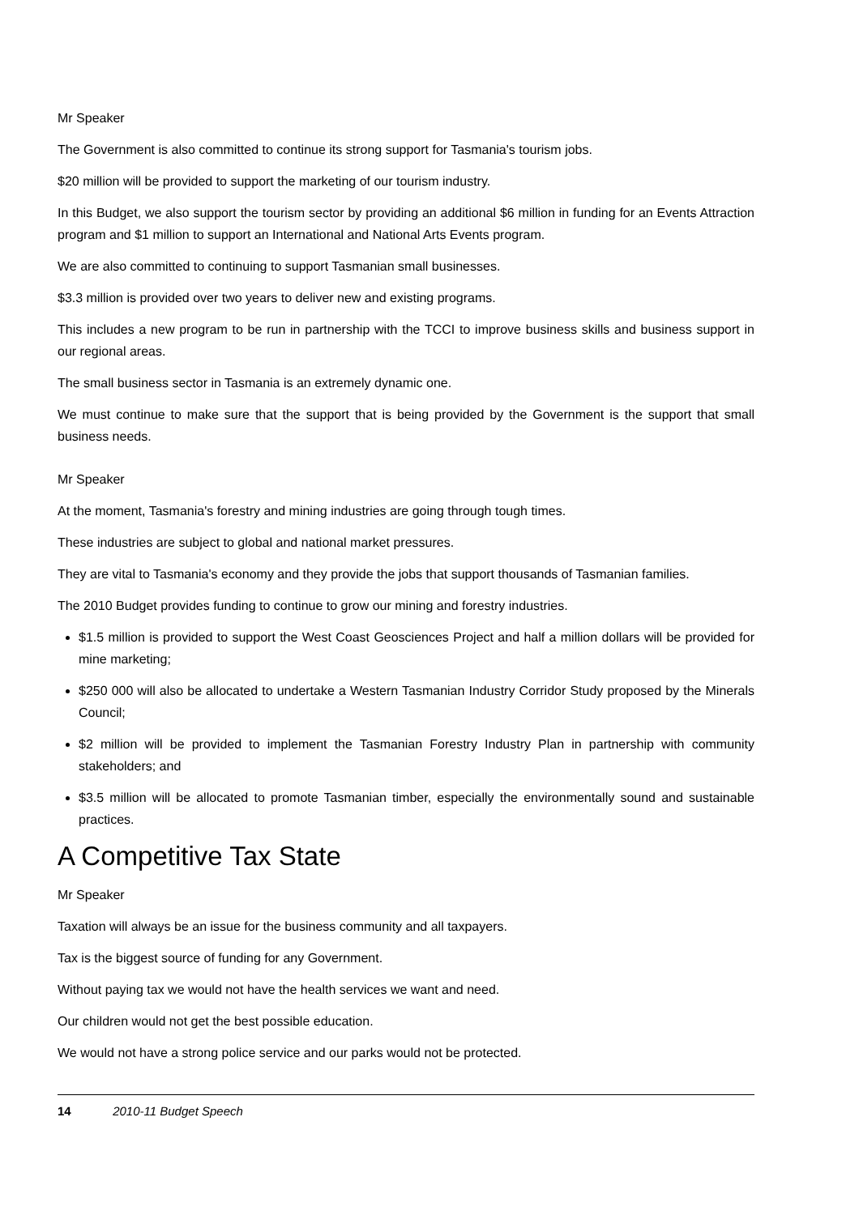Mr Speaker
The Government is also committed to continue its strong support for Tasmania's tourism jobs.
$20 million will be provided to support the marketing of our tourism industry.
In this Budget, we also support the tourism sector by providing an additional $6 million in funding for an Events Attraction program and $1 million to support an International and National Arts Events program.
We are also committed to continuing to support Tasmanian small businesses.
$3.3 million is provided over two years to deliver new and existing programs.
This includes a new program to be run in partnership with the TCCI to improve business skills and business support in our regional areas.
The small business sector in Tasmania is an extremely dynamic one.
We must continue to make sure that the support that is being provided by the Government is the support that small business needs.
Mr Speaker
At the moment, Tasmania's forestry and mining industries are going through tough times.
These industries are subject to global and national market pressures.
They are vital to Tasmania's economy and they provide the jobs that support thousands of Tasmanian families.
The 2010 Budget provides funding to continue to grow our mining and forestry industries.
$1.5 million is provided to support the West Coast Geosciences Project and half a million dollars will be provided for mine marketing;
$250 000 will also be allocated to undertake a Western Tasmanian Industry Corridor Study proposed by the Minerals Council;
$2 million will be provided to implement the Tasmanian Forestry Industry Plan in partnership with community stakeholders; and
$3.5 million will be allocated to promote Tasmanian timber, especially the environmentally sound and sustainable practices.
A Competitive Tax State
Mr Speaker
Taxation will always be an issue for the business community and all taxpayers.
Tax is the biggest source of funding for any Government.
Without paying tax we would not have the health services we want and need.
Our children would not get the best possible education.
We would not have a strong police service and our parks would not be protected.
14 2010-11 Budget Speech